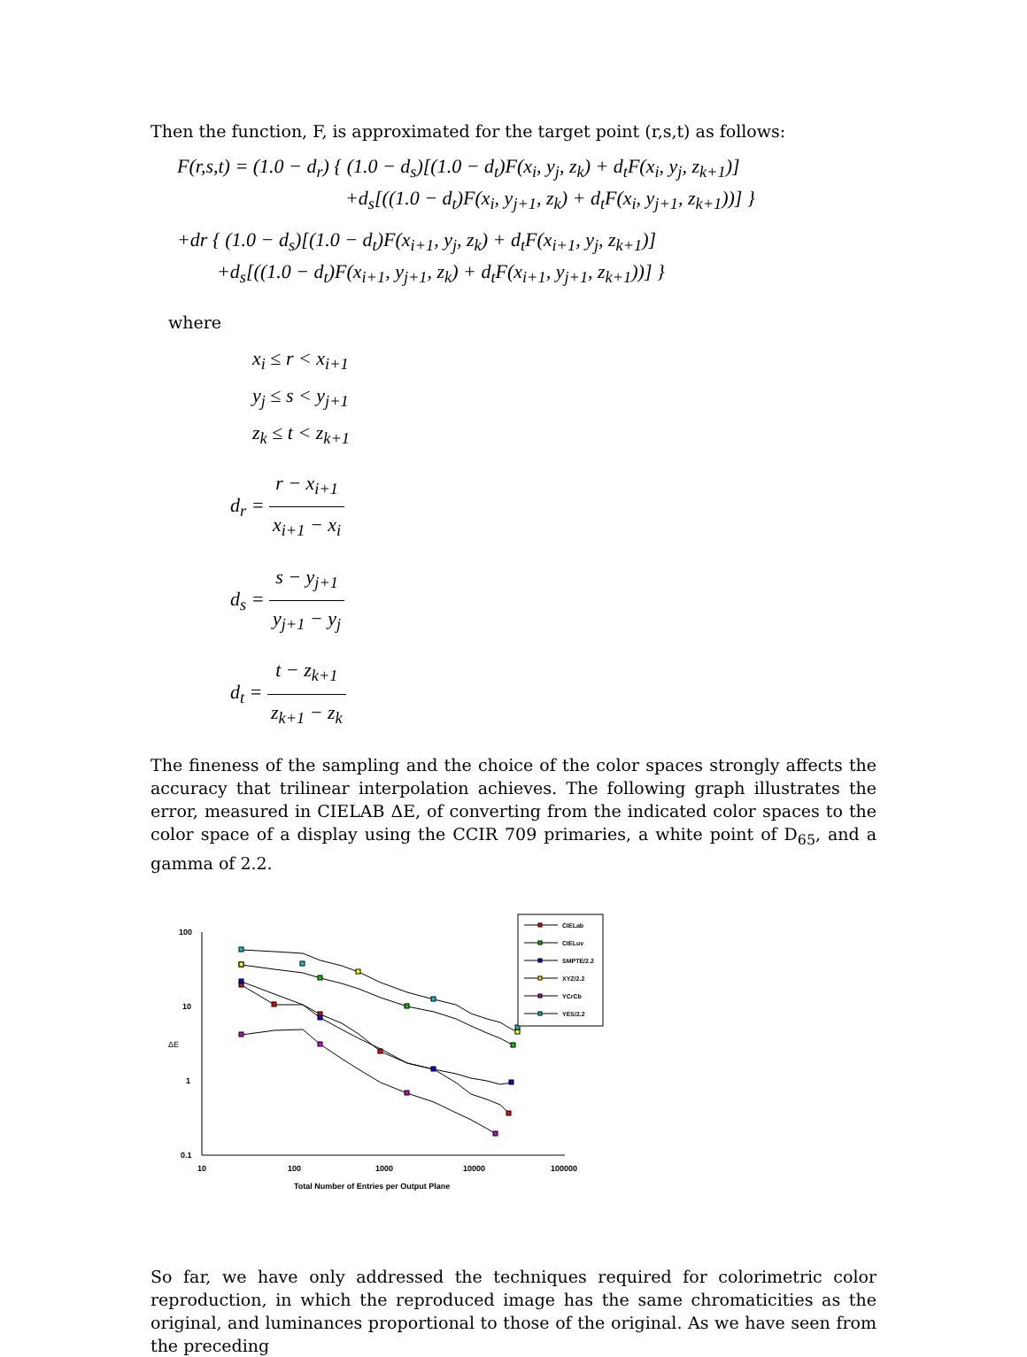Then the function, F, is approximated for the target point (r,s,t) as follows:
F(r,s,t) = (1.0 − d<sub>r</sub>) { (1.0 − d<sub>s</sub>)[(1.0 − d<sub>t</sub>)F(x<sub>i</sub>, y<sub>j</sub>, z<sub>k</sub>) + d<sub>t</sub>F(x<sub>i</sub>, y<sub>j</sub>, z<sub>k+1</sub>)]
+d<sub>s</sub>[((1.0 − d<sub>t</sub>)F(x<sub>i</sub>, y<sub>j+1</sub>, z<sub>k</sub>) + d<sub>t</sub>F(x<sub>i</sub>, y<sub>j+1</sub>, z<sub>k+1</sub>))] }
+dr { (1.0 − d<sub>s</sub>)[(1.0 − d<sub>t</sub>)F(x<sub>i+1</sub>, y<sub>j</sub>, z<sub>k</sub>) + d<sub>t</sub>F(x<sub>i+1</sub>, y<sub>j</sub>, z<sub>k+1</sub>)]
+d<sub>s</sub>[((1.0 − d<sub>t</sub>)F(x<sub>i+1</sub>, y<sub>j+1</sub>, z<sub>k</sub>) + d<sub>t</sub>F(x<sub>i+1</sub>, y<sub>j+1</sub>, z<sub>k+1</sub>))] }
where
x<sub>i</sub> ≤ r < x<sub>i+1</sub>
y<sub>j</sub> ≤ s < y<sub>j+1</sub>
z<sub>k</sub> ≤ t < z<sub>k+1</sub>
d<sub>r</sub> = r − x<sub>i+1</sub> x<sub>i+1</sub> − x<sub>i</sub>
d<sub>s</sub> = s − y<sub>j+1</sub> y<sub>j+1</sub> − y<sub>j</sub>
d<sub>t</sub> = t − z<sub>k+1</sub> z<sub>k+1</sub> − z<sub>k</sub>
The fineness of the sampling and the choice of the color spaces strongly affects the accuracy that trilinear interpolation achieves. The following graph illustrates the error, measured in CIELAB ΔE, of converting from the indicated color spaces to the color space of a display using the CCIR 709 primaries, a white point of D<sub>65</sub>, and a gamma of 2.2.
100
10
ΔE
1
0.1
10
100
1000
10000
100000
Total Number of Entries per Output Plane
CIELab
CIELuv
SMPTE/2.2
XYZ/2.2
YCrCb
YES/2.2
So far, we have only addressed the techniques required for colorimetric color reproduction, in which the reproduced image has the same chromaticities as the original, and luminances proportional to those of the original. As we have seen from the preceding